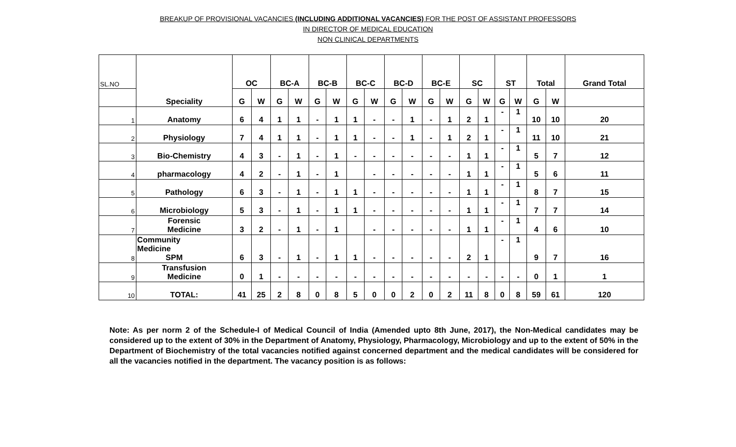BREAKUP OF PROVISIONAL VACANCIES (INCLUDING ADDITIONAL VACANCIES) FOR THE POST OF ASSISTANT PROFESSORS
IN DIRECTOR OF MEDICAL EDUCATION
NON CLINICAL DEPARTMENTS
| SL.NO | Speciality | OC | | BC-A | | BC-B | | BC-C | | BC-D | | BC-E | | SC | | ST | | Total | | Grand Total |
| --- | --- | --- | --- | --- | --- | --- | --- | --- | --- | --- | --- | --- | --- | --- | --- | --- | --- | --- | --- | --- |
| | | G | W | G | W | G | W | G | W | G | W | G | W | G | W | G | W | G | W | |
| 1 | Anatomy | 6 | 4 | 1 | 1 | - | 1 | 1 | - | - | 1 | - | 1 | 2 | 1 | - | 1 | 10 | 10 | 20 |
| 2 | Physiology | 7 | 4 | 1 | 1 | - | 1 | 1 | - | - | 1 | - | 1 | 2 | 1 | - | 1 | 11 | 10 | 21 |
| 3 | Bio-Chemistry | 4 | 3 | - | 1 | - | 1 | - | - | - | - | - | - | 1 | 1 | - | 1 | 5 | 7 | 12 |
| 4 | pharmacology | 4 | 2 | - | 1 | - | 1 | | - | - | - | - | - | 1 | 1 | - | 1 | 5 | 6 | 11 |
| 5 | Pathology | 6 | 3 | - | 1 | - | 1 | 1 | - | - | - | - | - | 1 | 1 | - | 1 | 8 | 7 | 15 |
| 6 | Microbiology | 5 | 3 | - | 1 | - | 1 | 1 | - | - | - | - | - | 1 | 1 | - | 1 | 7 | 7 | 14 |
| 7 | Forensic Medicine | 3 | 2 | - | 1 | - | 1 | | - | - | - | - | - | 1 | 1 | - | 1 | 4 | 6 | 10 |
| 8 | Community Medicine SPM | 6 | 3 | - | 1 | - | 1 | 1 | - | - | - | - | - | 2 | 1 | - | 1 | 9 | 7 | 16 |
| 9 | Transfusion Medicine | 0 | 1 | - | - | - | - | - | - | - | - | - | - | - | - | - | - | 0 | 1 | 1 |
| 10 | TOTAL: | 41 | 25 | 2 | 8 | 0 | 8 | 5 | 0 | 0 | 2 | 0 | 2 | 11 | 8 | 0 | 8 | 59 | 61 | 120 |
Note: As per norm 2 of the Schedule-I of Medical Council of India (Amended upto 8th June, 2017), the Non-Medical candidates may be considered up to the extent of 30% in the Department of Anatomy, Physiology, Pharmacology, Microbiology and up to the extent of 50% in the Department of Biochemistry of the total vacancies notified against concerned department and the medical candidates will be considered for all the vacancies notified in the department. The vacancy position is as follows: